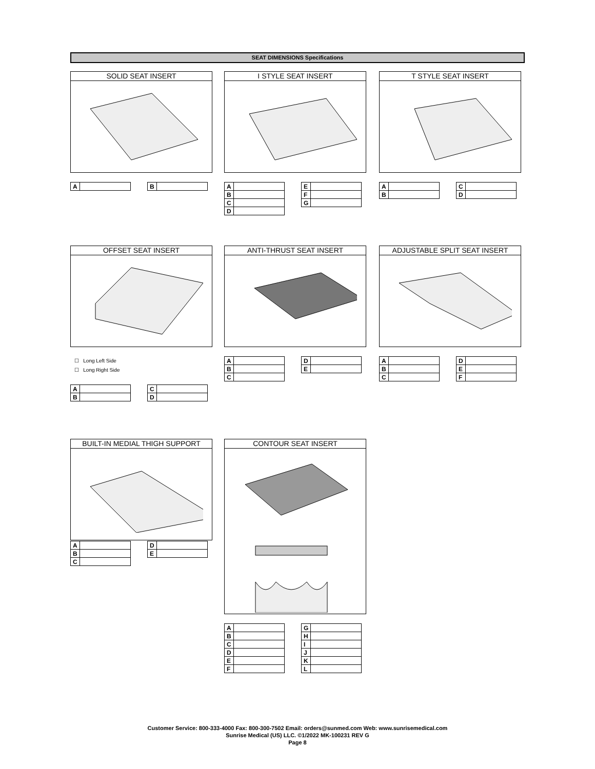SEAT DIMENSIONS Specifications
SOLID SEAT INSERT I STYLE SEAT INSERT T STYLE SEAT INSERT
| A | |
| B | |
| A | |
| B | |
| C | |
| D | |
| E | |
| F | |
| G | |
| A | |
| B | |
| C | |
| D | |
OFFSET SEAT INSERT ANTI-THRUST SEAT INSERT ADJUSTABLE SPLIT SEAT INSERT
☐ Long Left Side
☐ Long Right Side
| A | |
| B | |
| C | |
| D | |
| A | |
| B | |
| C | |
| D | |
| E | |
| A | |
| B | |
| C | |
| D | |
| E | |
| F | |
BUILT-IN MEDIAL THIGH SUPPORT
| A | |
| B | |
| C | |
| D | |
| E | |
CONTOUR SEAT INSERT
| A | |
| B | |
| C | |
| D | |
| E | |
| F | |
| G | |
| H | |
| I | |
| J | |
| K | |
| L | |
Customer Service: 800-333-4000 Fax: 800-300-7502 Email: orders@sunmed.com Web: www.sunrisemedical.com
Sunrise Medical (US) LLC. ©1/2022 MK-100231 REV G
Page 8